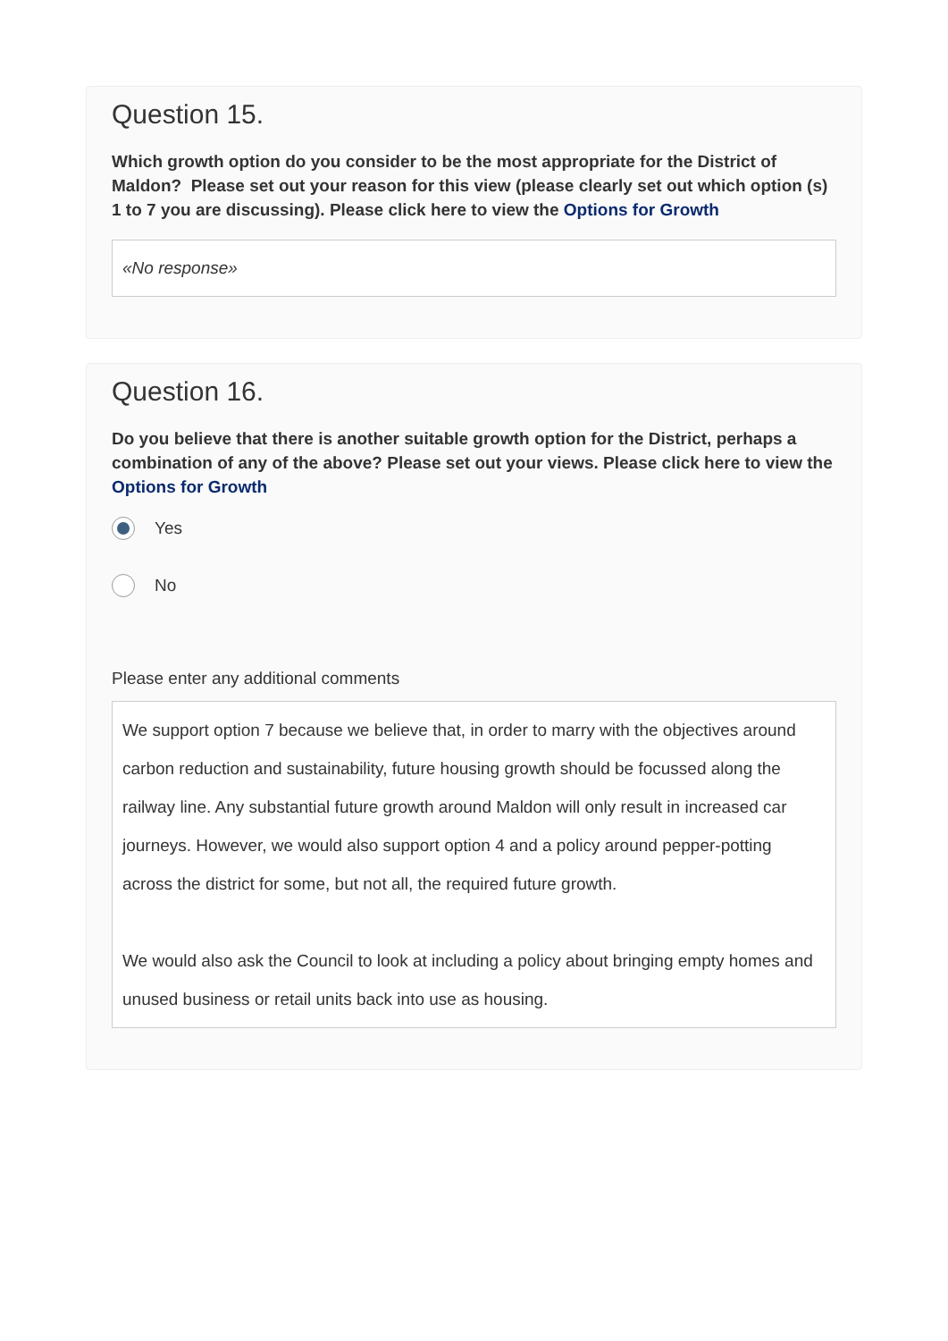Question 15.
Which growth option do you consider to be the most appropriate for the District of Maldon? Please set out your reason for this view (please clearly set out which option (s) 1 to 7 you are discussing). Please click here to view the Options for Growth
«No response»
Question 16.
Do you believe that there is another suitable growth option for the District, perhaps a combination of any of the above? Please set out your views. Please click here to view the Options for Growth
Yes
No
Please enter any additional comments
We support option 7 because we believe that, in order to marry with the objectives around carbon reduction and sustainability, future housing growth should be focussed along the railway line. Any substantial future growth around Maldon will only result in increased car journeys. However, we would also support option 4 and a policy around pepper-potting across the district for some, but not all, the required future growth.
We would also ask the Council to look at including a policy about bringing empty homes and unused business or retail units back into use as housing.